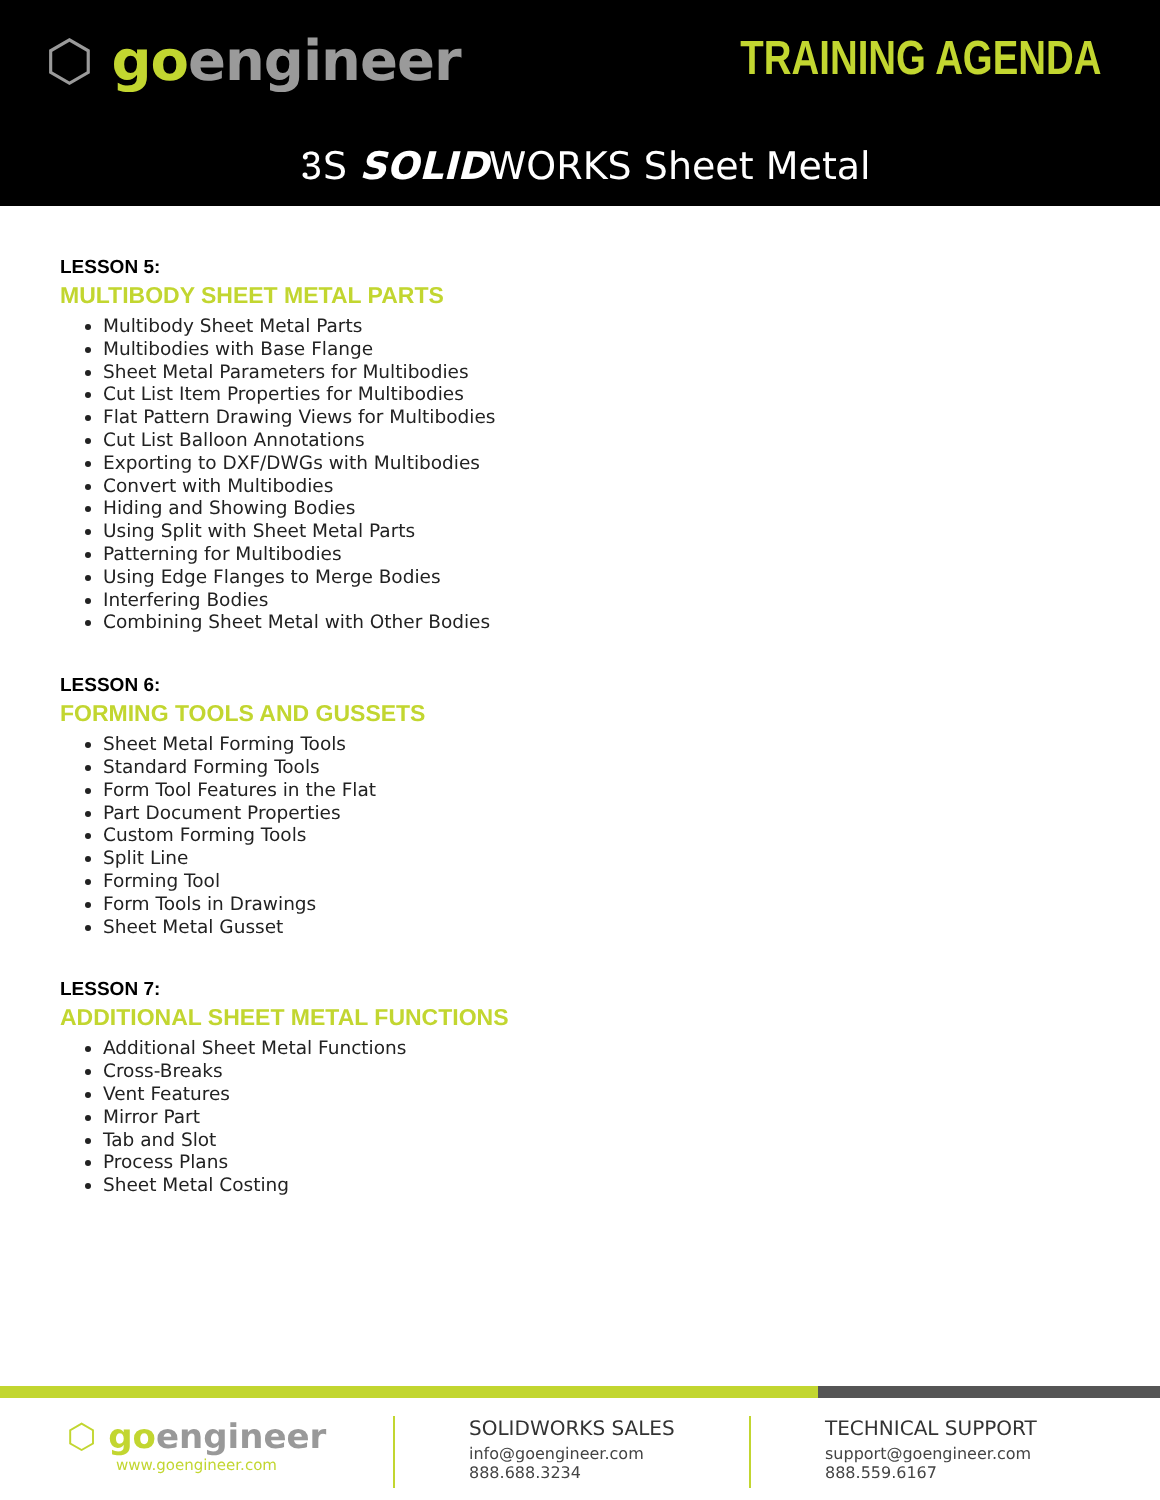⬡ goengineer TRAINING AGENDA
𝟹S SOLIDWORKS Sheet Metal
LESSON 5:
MULTIBODY SHEET METAL PARTS
Multibody Sheet Metal Parts
Multibodies with Base Flange
Sheet Metal Parameters for Multibodies
Cut List Item Properties for Multibodies
Flat Pattern Drawing Views for Multibodies
Cut List Balloon Annotations
Exporting to DXF/DWGs with Multibodies
Convert with Multibodies
Hiding and Showing Bodies
Using Split with Sheet Metal Parts
Patterning for Multibodies
Using Edge Flanges to Merge Bodies
Interfering Bodies
Combining Sheet Metal with Other Bodies
LESSON 6:
FORMING TOOLS AND GUSSETS
Sheet Metal Forming Tools
Standard Forming Tools
Form Tool Features in the Flat
Part Document Properties
Custom Forming Tools
Split Line
Forming Tool
Form Tools in Drawings
Sheet Metal Gusset
LESSON 7:
ADDITIONAL SHEET METAL FUNCTIONS
Additional Sheet Metal Functions
Cross-Breaks
Vent Features
Mirror Part
Tab and Slot
Process Plans
Sheet Metal Costing
⬡ goengineer
www.goengineer.com
SOLIDWORKS SALES
info@goengineer.com
888.688.3234
TECHNICAL SUPPORT
support@goengineer.com
888.559.6167